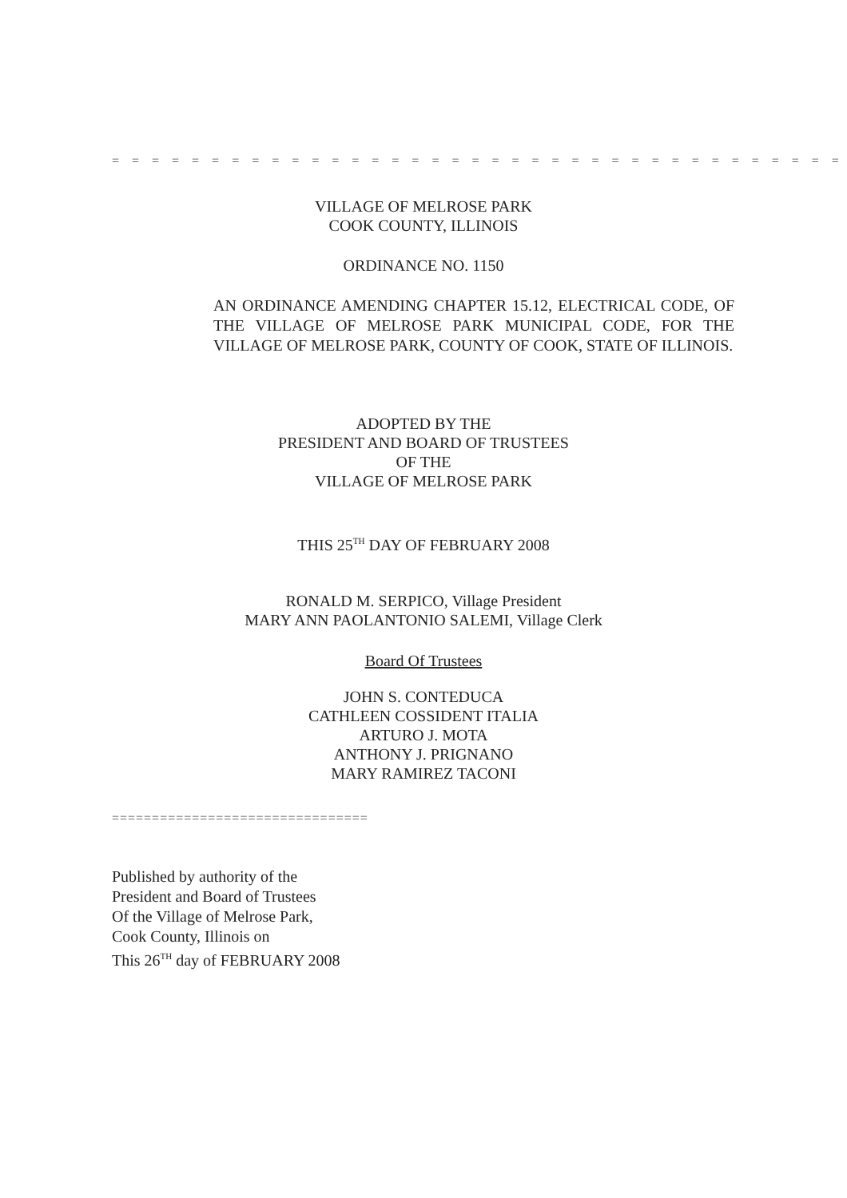= = = = = = = = = = = = = = = = = = = = = = = = = = = = = = = = = = = = =
VILLAGE OF MELROSE PARK
COOK COUNTY, ILLINOIS
ORDINANCE NO. 1150
AN ORDINANCE AMENDING CHAPTER 15.12, ELECTRICAL CODE, OF THE VILLAGE OF MELROSE PARK MUNICIPAL CODE, FOR THE VILLAGE OF MELROSE PARK, COUNTY OF COOK, STATE OF ILLINOIS.
ADOPTED BY THE
PRESIDENT AND BOARD OF TRUSTEES
OF THE
VILLAGE OF MELROSE PARK
THIS 25<sup>TH</sup> DAY OF FEBRUARY 2008
RONALD M. SERPICO, Village President
MARY ANN PAOLANTONIO SALEMI, Village Clerk
Board Of Trustees
JOHN S. CONTEDUCA
CATHLEEN COSSIDENT ITALIA
ARTURO J. MOTA
ANTHONY J. PRIGNANO
MARY RAMIREZ TACONI
================================
Published by authority of the
President and Board of Trustees
Of the Village of Melrose Park,
Cook County, Illinois on
This 26<sup>TH</sup> day of FEBRUARY 2008